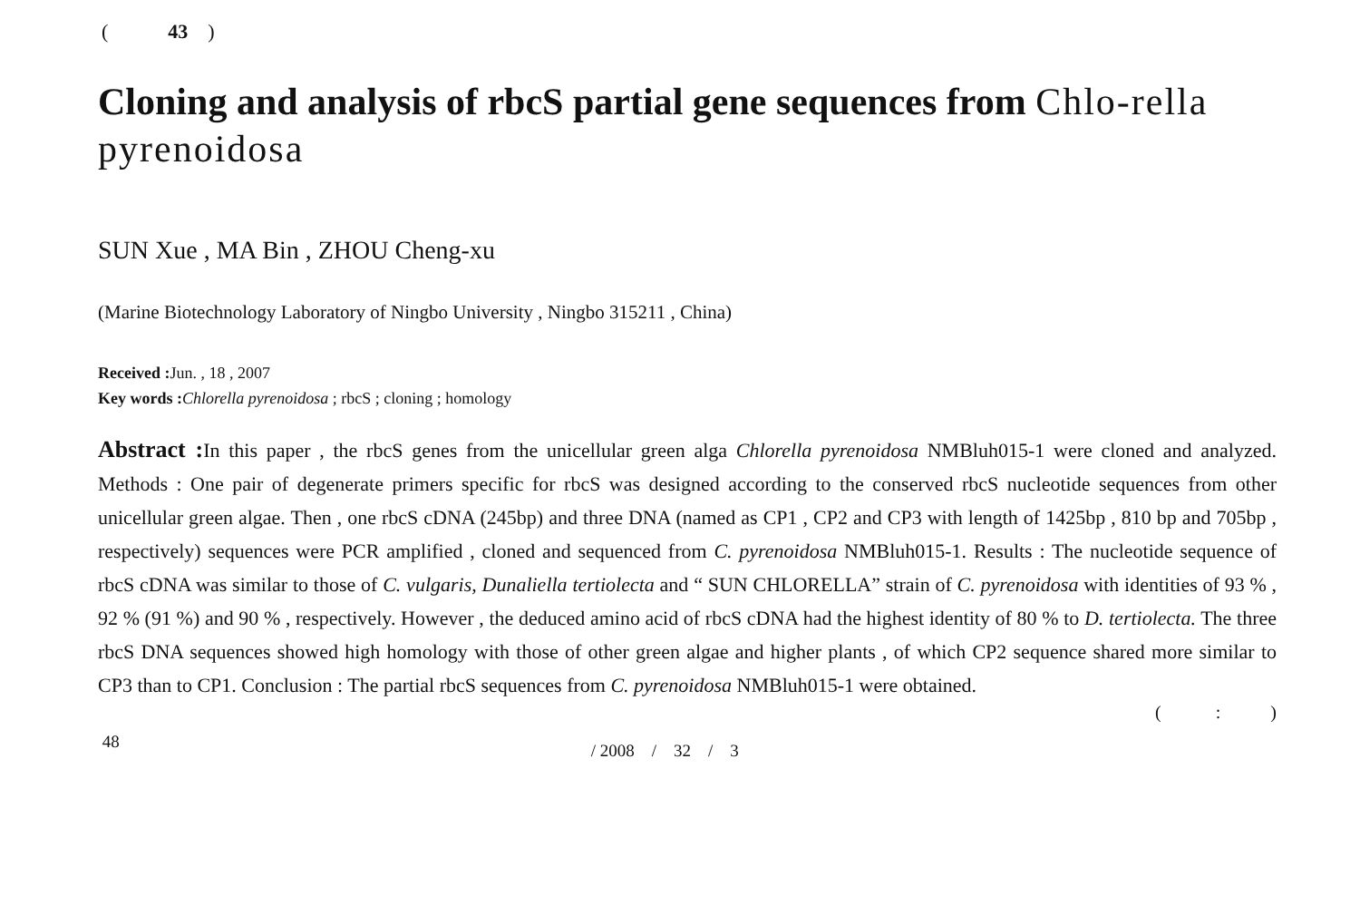( 43 )
Cloning and analysis of rbcS partial gene sequences from Chlo-rella pyrenoidosa
SUN Xue , MA Bin , ZHOU Cheng-xu
(Marine Biotechnology Laboratory of Ningbo University , Ningbo 315211 , China)
Received : Jun. , 18 , 2007
Key words : Chlorella pyrenoidosa ; rbcS ; cloning ; homology
Abstract : In this paper , the rbcS genes from the unicellular green alga Chlorella pyrenoidosa NMBluh015-1 were cloned and analyzed. Methods : One pair of degenerate primers specific for rbcS was designed according to the conserved rbcS nucleotide sequences from other unicellular green algae. Then , one rbcS cDNA (245bp) and three DNA (named as CP1 , CP2 and CP3 with length of 1425bp , 810 bp and 705bp , respectively) sequences were PCR amplified , cloned and sequenced from C. pyrenoidosa NMBluh015-1. Results : The nucleotide sequence of rbcS cDNA was similar to those of C. vulgaris, Dunaliella tertiolecta and “ SUN CHLORELLA” strain of C. pyrenoidosa with identities of 93 % , 92 % (91 %) and 90 % , respectively. However , the deduced amino acid of rbcS cDNA had the highest identity of 80 % to D. tertiolecta. The three rbcS DNA sequences showed high homology with those of other green algae and higher plants , of which CP2 sequence shared more similar to CP3 than to CP1. Conclusion : The partial rbcS sequences from C. pyrenoidosa NMBluh015-1 were obtained.
( : )
48 / 2008 / 32 / 3